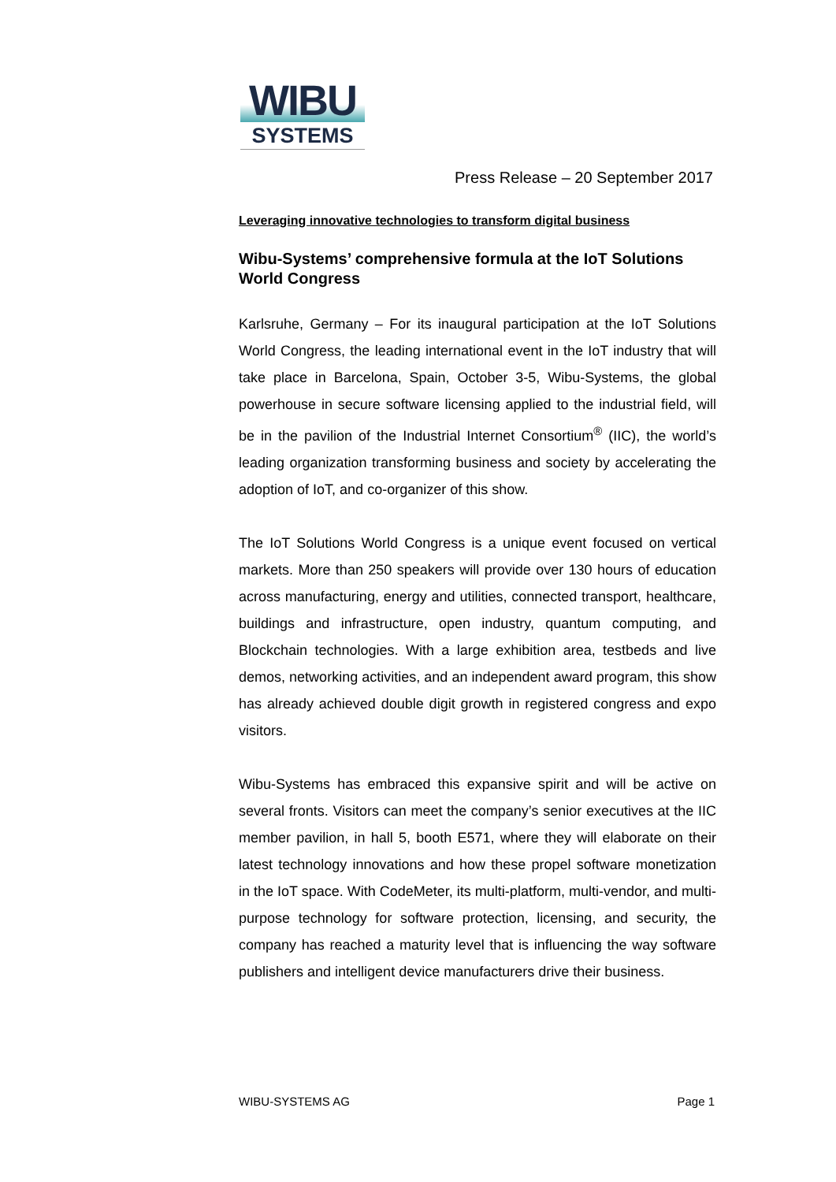WIBU
SYSTEMS
Press Release – 20 September 2017
Leveraging innovative technologies to transform digital business
Wibu-Systems’ comprehensive formula at the IoT Solutions World Congress
Karlsruhe, Germany – For its inaugural participation at the IoT Solutions World Congress, the leading international event in the IoT industry that will take place in Barcelona, Spain, October 3-5, Wibu-Systems, the global powerhouse in secure software licensing applied to the industrial field, will be in the pavilion of the Industrial Internet Consortium<sup>®</sup> (IIC), the world’s leading organization transforming business and society by accelerating the adoption of IoT, and co-organizer of this show.
The IoT Solutions World Congress is a unique event focused on vertical markets. More than 250 speakers will provide over 130 hours of education across manufacturing, energy and utilities, connected transport, healthcare, buildings and infrastructure, open industry, quantum computing, and Blockchain technologies. With a large exhibition area, testbeds and live demos, networking activities, and an independent award program, this show has already achieved double digit growth in registered congress and expo visitors.
Wibu-Systems has embraced this expansive spirit and will be active on several fronts. Visitors can meet the company’s senior executives at the IIC member pavilion, in hall 5, booth E571, where they will elaborate on their latest technology innovations and how these propel software monetization in the IoT space. With CodeMeter, its multi-platform, multi-vendor, and multi-purpose technology for software protection, licensing, and security, the company has reached a maturity level that is influencing the way software publishers and intelligent device manufacturers drive their business.
WIBU-SYSTEMS AG Page 1